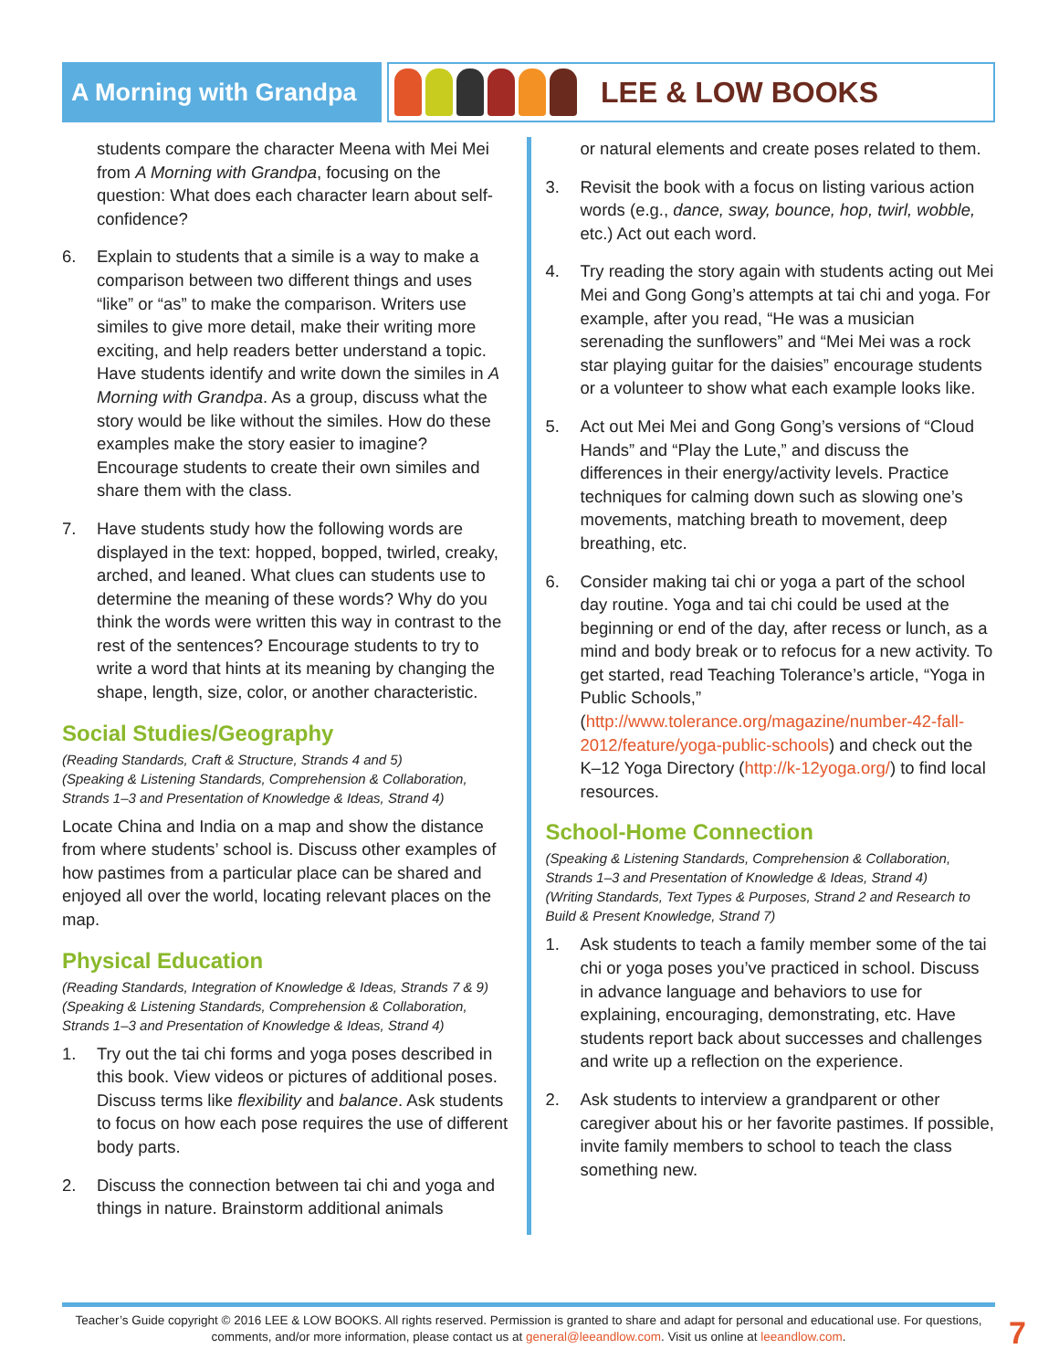A Morning with Grandpa
LEE & LOW BOOKS
students compare the character Meena with Mei Mei from A Morning with Grandpa, focusing on the question: What does each character learn about self-confidence?
6. Explain to students that a simile is a way to make a comparison between two different things and uses “like” or “as” to make the comparison. Writers use similes to give more detail, make their writing more exciting, and help readers better understand a topic. Have students identify and write down the similes in A Morning with Grandpa. As a group, discuss what the story would be like without the similes. How do these examples make the story easier to imagine? Encourage students to create their own similes and share them with the class.
7. Have students study how the following words are displayed in the text: hopped, bopped, twirled, creaky, arched, and leaned. What clues can students use to determine the meaning of these words? Why do you think the words were written this way in contrast to the rest of the sentences? Encourage students to try to write a word that hints at its meaning by changing the shape, length, size, color, or another characteristic.
Social Studies/Geography
(Reading Standards, Craft & Structure, Strands 4 and 5)
(Speaking & Listening Standards, Comprehension & Collaboration, Strands 1–3 and Presentation of Knowledge & Ideas, Strand 4)
Locate China and India on a map and show the distance from where students’ school is. Discuss other examples of how pastimes from a particular place can be shared and enjoyed all over the world, locating relevant places on the map.
Physical Education
(Reading Standards, Integration of Knowledge & Ideas, Strands 7 & 9)
(Speaking & Listening Standards, Comprehension & Collaboration, Strands 1–3 and Presentation of Knowledge & Ideas, Strand 4)
1. Try out the tai chi forms and yoga poses described in this book. View videos or pictures of additional poses. Discuss terms like flexibility and balance. Ask students to focus on how each pose requires the use of different body parts.
2. Discuss the connection between tai chi and yoga and things in nature. Brainstorm additional animals
or natural elements and create poses related to them.
3. Revisit the book with a focus on listing various action words (e.g., dance, sway, bounce, hop, twirl, wobble, etc.) Act out each word.
4. Try reading the story again with students acting out Mei Mei and Gong Gong’s attempts at tai chi and yoga. For example, after you read, “He was a musician serenading the sunflowers” and “Mei Mei was a rock star playing guitar for the daisies” encourage students or a volunteer to show what each example looks like.
5. Act out Mei Mei and Gong Gong’s versions of “Cloud Hands” and “Play the Lute,” and discuss the differences in their energy/activity levels. Practice techniques for calming down such as slowing one’s movements, matching breath to movement, deep breathing, etc.
6. Consider making tai chi or yoga a part of the school day routine. Yoga and tai chi could be used at the beginning or end of the day, after recess or lunch, as a mind and body break or to refocus for a new activity. To get started, read Teaching Tolerance’s article, “Yoga in Public Schools,” (http://www.tolerance.org/magazine/number-42-fall-2012/feature/yoga-public-schools) and check out the K–12 Yoga Directory (http://k-12yoga.org/) to find local resources.
School-Home Connection
(Speaking & Listening Standards, Comprehension & Collaboration, Strands 1–3 and Presentation of Knowledge & Ideas, Strand 4)
(Writing Standards, Text Types & Purposes, Strand 2 and Research to Build & Present Knowledge, Strand 7)
1. Ask students to teach a family member some of the tai chi or yoga poses you’ve practiced in school. Discuss in advance language and behaviors to use for explaining, encouraging, demonstrating, etc. Have students report back about successes and challenges and write up a reflection on the experience.
2. Ask students to interview a grandparent or other caregiver about his or her favorite pastimes. If possible, invite family members to school to teach the class something new.
Teacher’s Guide copyright © 2016 LEE & LOW BOOKS. All rights reserved. Permission is granted to share and adapt for personal and educational use. For questions, comments, and/or more information, please contact us at general@leeandlow.com. Visit us online at leeandlow.com.
7